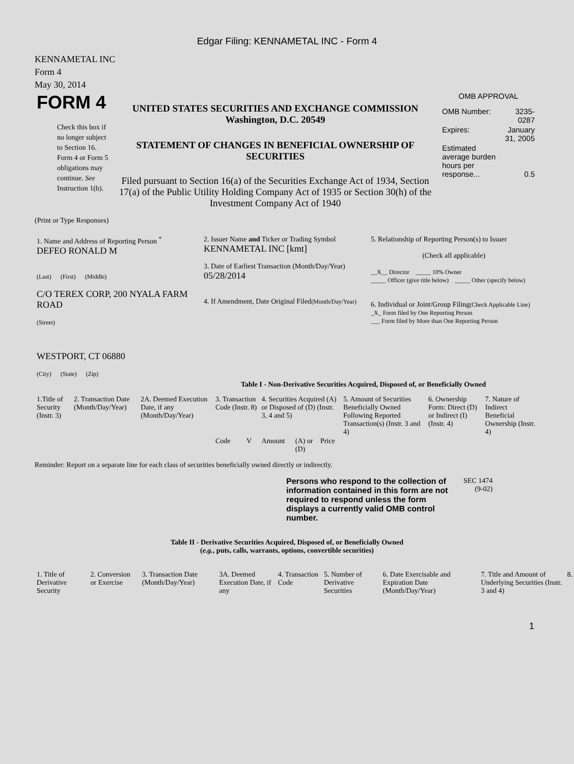Edgar Filing: KENNAMETAL INC - Form 4
KENNAMETAL INC
Form 4
May 30, 2014
| FORM 4 Check this box if no longer subject to Section 16. Form 4 or Form 5 obligations may continue. See Instruction 1(b). | UNITED STATES SECURITIES AND EXCHANGE COMMISSION Washington, D.C. 20549 STATEMENT OF CHANGES IN BENEFICIAL OWNERSHIP OF SECURITIES Filed pursuant to Section 16(a) of the Securities Exchange Act of 1934, Section 17(a) of the Public Utility Holding Company Act of 1935 or Section 30(h) of the Investment Company Act of 1940 | OMB APPROVAL / OMB Number: / 3235-0287 / / Expires: / January 31, 2005 / / Estimated average burden hours per response... / 0.5 / |
(Print or Type Responses)
| 1. Name and Address of Reporting Person <sup>*</sup> DEFEO RONALD M (Last) (First) (Middle) C/O TEREX CORP, 200 NYALA FARM ROAD (Street) WESTPORT, CT 06880 (City) (State) (Zip) | 2. Issuer Name and Ticker or Trading Symbol KENNAMETAL INC [kmt] 3. Date of Earliest Transaction (Month/Day/Year) 05/28/2014 4. If Amendment, Date Original Filed (Month/Day/Year) | 5. Relationship of Reporting Person(s) to Issuer (Check all applicable) __X__ Director _____ 10% Owner _____ Officer (give title below) _____ Other (specify below) 6. Individual or Joint/Group Filing (Check Applicable Line) _X_ Form filed by One Reporting Person ___ Form filed by More than One Reporting Person |
Table I - Non-Derivative Securities Acquired, Disposed of, or Beneficially Owned
| 1.Title of Security (Instr. 3) | 2. Transaction Date (Month/Day/Year) | 2A. Deemed Execution Date, if any (Month/Day/Year) | 3. Transaction Code (Instr. 8) | | 4. Securities Acquired (A) or Disposed of (D) (Instr. 3, 4 and 5) | | | 5. Amount of Securities Beneficially Owned Following Reported Transaction(s) (Instr. 3 and 4) | 6. Ownership Form: Direct (D) or Indirect (I) (Instr. 4) | 7. Nature of Indirect Beneficial Ownership (Instr. 4) |
| --- | --- | --- | --- | --- | --- | --- | --- | --- | --- | --- |
| | | | Code | V | Amount | (A) or (D) | Price | | | |
Reminder: Report on a separate line for each class of securities beneficially owned directly or indirectly.
| Persons who respond to the collection of information contained in this form are not required to respond unless the form displays a currently valid OMB control number. | SEC 1474 (9-02) |
Table II - Derivative Securities Acquired, Disposed of, or Beneficially Owned
(e.g., puts, calls, warrants, options, convertible securities)
| 1. Title of Derivative Security | 2. Conversion or Exercise | 3. Transaction Date (Month/Day/Year) | 3A. Deemed Execution Date, if any | 4. Transaction Code | 5. Number of Derivative Securities | 6. Date Exercisable and Expiration Date (Month/Day/Year) | 7. Title and Amount of Underlying Securities (Instr. 3 and 4) | 8. |
| --- | --- | --- | --- | --- | --- | --- | --- | --- |
1